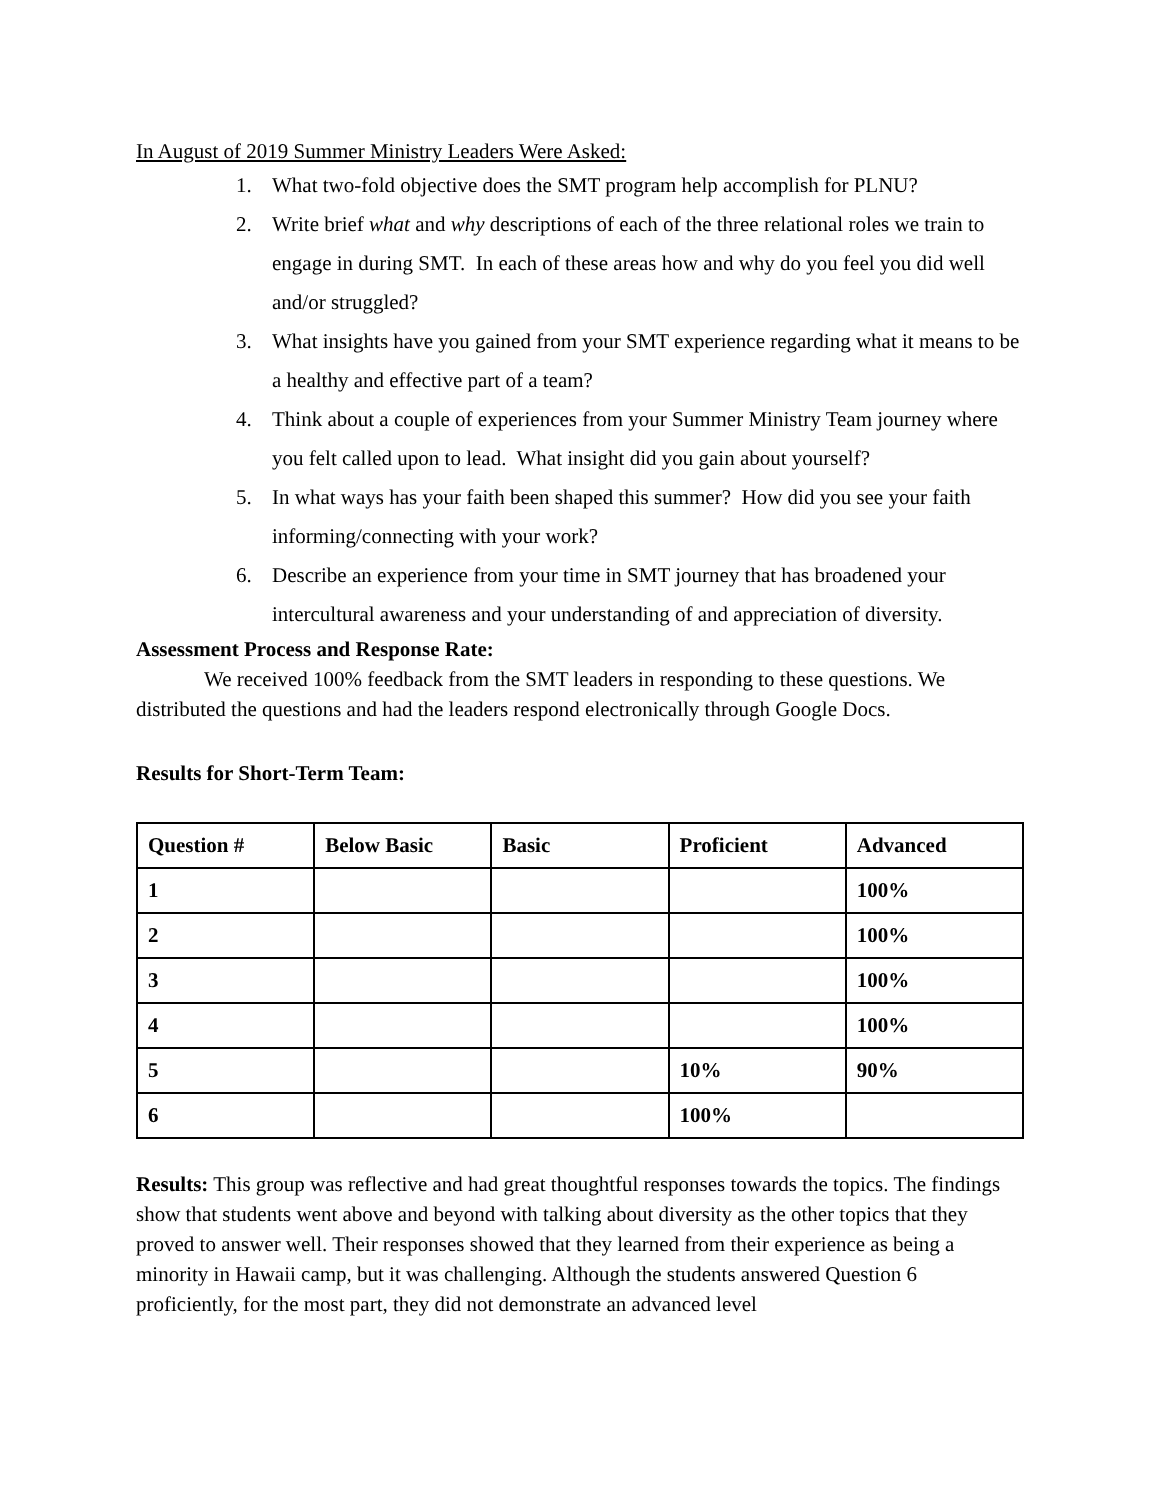In August of 2019 Summer Ministry Leaders Were Asked:
1. What two-fold objective does the SMT program help accomplish for PLNU?
2. Write brief what and why descriptions of each of the three relational roles we train to engage in during SMT. In each of these areas how and why do you feel you did well and/or struggled?
3. What insights have you gained from your SMT experience regarding what it means to be a healthy and effective part of a team?
4. Think about a couple of experiences from your Summer Ministry Team journey where you felt called upon to lead. What insight did you gain about yourself?
5. In what ways has your faith been shaped this summer? How did you see your faith informing/connecting with your work?
6. Describe an experience from your time in SMT journey that has broadened your intercultural awareness and your understanding of and appreciation of diversity.
Assessment Process and Response Rate:
We received 100% feedback from the SMT leaders in responding to these questions. We distributed the questions and had the leaders respond electronically through Google Docs.
Results for Short-Term Team:
| Question # | Below Basic | Basic | Proficient | Advanced |
| --- | --- | --- | --- | --- |
| 1 | | | | 100% |
| 2 | | | | 100% |
| 3 | | | | 100% |
| 4 | | | | 100% |
| 5 | | | 10% | 90% |
| 6 | | | 100% | |
Results: This group was reflective and had great thoughtful responses towards the topics. The findings show that students went above and beyond with talking about diversity as the other topics that they proved to answer well. Their responses showed that they learned from their experience as being a minority in Hawaii camp, but it was challenging. Although the students answered Question 6 proficiently, for the most part, they did not demonstrate an advanced level